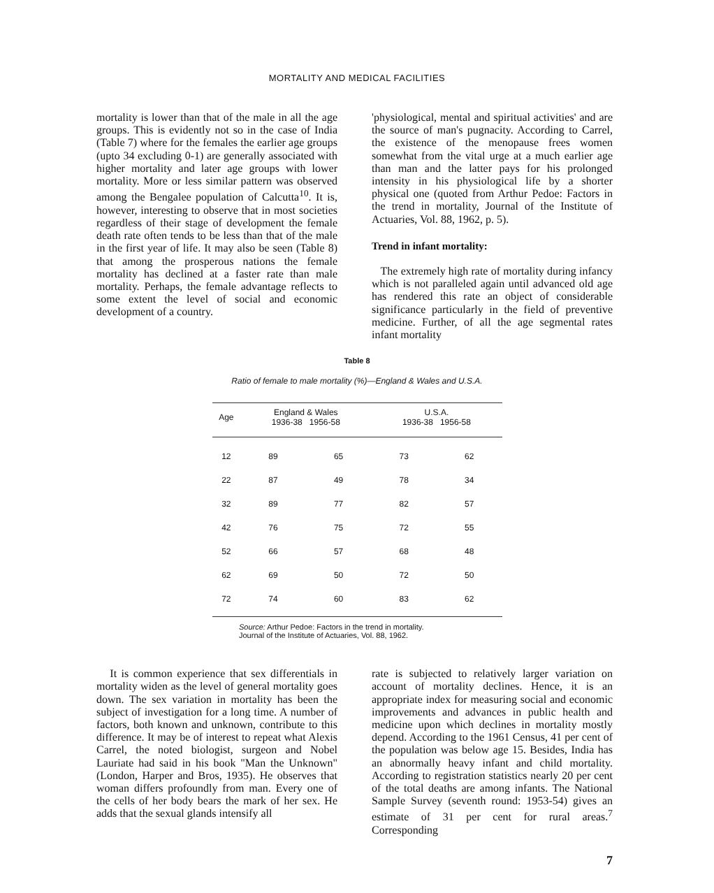MORTALITY AND MEDICAL FACILITIES
mortality is lower than that of the male in all the age groups. This is evidently not so in the case of India (Table 7) where for the females the earlier age groups (upto 34 excluding 0-1) are generally associated with higher mortality and later age groups with lower mortality. More or less similar pattern was observed among the Bengalee population of Calcutta<sup>10</sup>. It is, however, interesting to observe that in most societies regardless of their stage of development the female death rate often tends to be less than that of the male in the first year of life. It may also be seen (Table 8) that among the prosperous nations the female mortality has declined at a faster rate than male mortality. Perhaps, the female advantage reflects to some extent the level of social and economic development of a country.
'physiological, mental and spiritual activities' and are the source of man's pugnacity. According to Carrel, the existence of the menopause frees women somewhat from the vital urge at a much earlier age than man and the latter pays for his prolonged intensity in his physiological life by a shorter physical one (quoted from Arthur Pedoe: Factors in the trend in mortality, Journal of the Institute of Actuaries, Vol. 88, 1962, p. 5).
Trend in infant mortality:
The extremely high rate of mortality during infancy which is not paralleled again until advanced old age has rendered this rate an object of considerable significance particularly in the field of preventive medicine. Further, of all the age segmental rates infant mortality
Table 8
Ratio of female to male mortality (%)—England & Wales and U.S.A.
| Age | England & Wales 1936-38 1956-58 | | U.S.A. 1936-38 1956-58 | |
| --- | --- | --- | --- | --- |
| 12 | 89 | 65 | 73 | 62 |
| 22 | 87 | 49 | 78 | 34 |
| 32 | 89 | 77 | 82 | 57 |
| 42 | 76 | 75 | 72 | 55 |
| 52 | 66 | 57 | 68 | 48 |
| 62 | 69 | 50 | 72 | 50 |
| 72 | 74 | 60 | 83 | 62 |
Source: Arthur Pedoe: Factors in the trend in mortality. Journal of the Institute of Actuaries, Vol. 88, 1962.
It is common experience that sex differentials in mortality widen as the level of general mortality goes down. The sex variation in mortality has been the subject of investigation for a long time. A number of factors, both known and unknown, contribute to this difference. It may be of interest to repeat what Alexis Carrel, the noted biologist, surgeon and Nobel Lauriate had said in his book "Man the Unknown" (London, Harper and Bros, 1935). He observes that woman differs profoundly from man. Every one of the cells of her body bears the mark of her sex. He adds that the sexual glands intensify all
rate is subjected to relatively larger variation on account of mortality declines. Hence, it is an appropriate index for measuring social and economic improvements and advances in public health and medicine upon which declines in mortality mostly depend. According to the 1961 Census, 41 per cent of the population was below age 15. Besides, India has an abnormally heavy infant and child mortality. According to registration statistics nearly 20 per cent of the total deaths are among infants. The National Sample Survey (seventh round: 1953-54) gives an estimate of 31 per cent for rural areas.<sup>7</sup> Corresponding
7